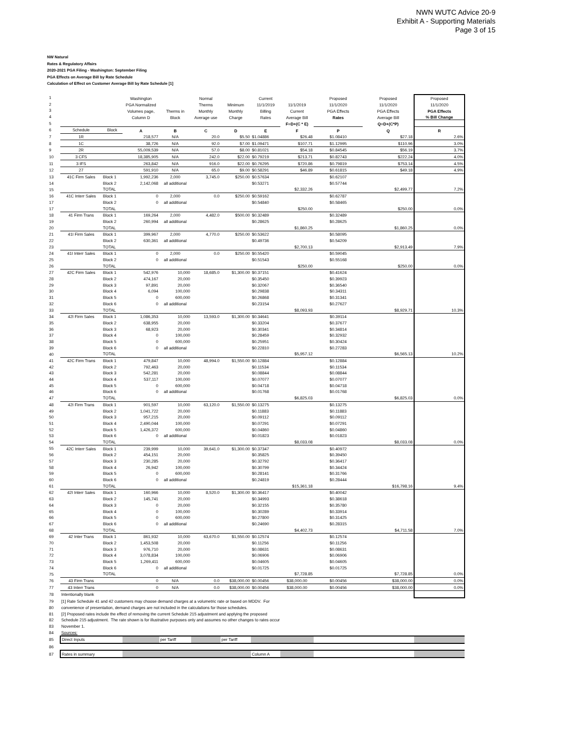NWN WUTC Advice 20-9
Exhibit A - Supporting Materials
Page 3 of 15
NW Natural
Rates & Regulatory Affairs
2020-2021 PGA Filing - Washington: September Filing
PGA Effects on Average Bill by Rate Schedule
Calculation of Effect on Customer Average Bill by Rate Schedule [1]
| 1 | | | Washington | | Normal | | Current | | Proposed | Proposed | Proposed |
| 2 | | | PGA Normalized | | Therms | Minimum | 11/1/2019 | 11/1/2019 | 11/1/2020 | 11/1/2020 | 11/1/2020 |
| 3 | | | Volumes page, | Therms in | Monthly | Monthly | Billing | Current | PGA Effects | PGA Effects | PGA Effects |
| 4 | | | Column D | Block | Average use | Charge | Rates | Average Bill | Rates | Average Bill | % Bill Change |
| 5 | | | | | | | | F=D+(C * E) | | Q=D+(C*P) | |
| 6 | Schedule | Block | A | B | C | D | E | F | P | Q | R |
| 7 | 1R | | 218,577 | N/A | 20.0 | $5.50 | $1.04886 | $26.48 | $1.08410 | $27.18 | 2.6% |
| 8 | 1C | | 38,726 | N/A | 92.0 | $7.00 | $1.09471 | $107.71 | $1.12995 | $110.96 | 3.0% |
| 9 | 2R | | 55,009,539 | N/A | 57.0 | $8.00 | $0.81021 | $54.18 | $0.84545 | $56.19 | 3.7% |
| 10 | 3 CFS | | 18,385,905 | N/A | 242.0 | $22.00 | $0.79219 | $213.71 | $0.82743 | $222.24 | 4.0% |
| 11 | 3 IFS | | 263,842 | N/A | 916.0 | $22.00 | $0.76295 | $720.86 | $0.79819 | $753.14 | 4.5% |
| 12 | 27 | | 591,910 | N/A | 65.0 | $9.00 | $0.58291 | $46.89 | $0.61815 | $49.18 | 4.9% |
| 13 | 41C Firm Sales | Block 1 | 1,992,236 | 2,000 | 3,745.0 | $250.00 | $0.57634 | | $0.62107 | | |
| 14 | | Block 2 | 2,142,068 | all additional | | | $0.53271 | | $0.57744 | | |
| 15 | | TOTAL | | | | | | $2,332.26 | | $2,499.77 | 7.2% |
| 16 | 41C Interr Sales | Block 1 | 0 | 2,000 | 0.0 | $250.00 | $0.59162 | | $0.62787 | | |
| 17 | | Block 2 | 0 | all additional | | | $0.54840 | | $0.58465 | | |
| 17 | | TOTAL | | | | | | $250.00 | | $250.00 | 0.0% |
| 18 | 41 Firm Trans | Block 1 | 169,264 | 2,000 | 4,482.0 | $500.00 | $0.32489 | | $0.32489 | | |
| 19 | | Block 2 | 260,994 | all additional | | | $0.28625 | | $0.28625 | | |
| 20 | | TOTAL | | | | | | $1,860.25 | | $1,860.25 | 0.0% |
| 21 | 41I Firm Sales | Block 1 | 399,967 | 2,000 | 4,770.0 | $250.00 | $0.53622 | | $0.58095 | | |
| 22 | | Block 2 | 630,361 | all additional | | | $0.49736 | | $0.54209 | | |
| 23 | | TOTAL | | | | | | $2,700.13 | | $2,913.49 | 7.9% |
| 24 | 41I Interr Sales | Block 1 | 0 | 2,000 | 0.0 | $250.00 | $0.55420 | | $0.59045 | | |
| 25 | | Block 2 | 0 | all additional | | | $0.51543 | | $0.55168 | | |
| 26 | | TOTAL | | | | | | $250.00 | | $250.00 | 0.0% |
| 27 | 42C Firm Sales | Block 1 | 542,976 | 10,000 | 18,685.0 | $1,300.00 | $0.37151 | | $0.41624 | | |
| 28 | | Block 2 | 474,167 | 20,000 | | | $0.35450 | | $0.39923 | | |
| 29 | | Block 3 | 97,891 | 20,000 | | | $0.32067 | | $0.36540 | | |
| 30 | | Block 4 | 6,094 | 100,000 | | | $0.29838 | | $0.34311 | | |
| 31 | | Block 5 | 0 | 600,000 | | | $0.26868 | | $0.31341 | | |
| 32 | | Block 6 | 0 | all additional | | | $0.23154 | | $0.27627 | | |
| 33 | | TOTAL | | | | | | $8,093.93 | | $8,929.71 | 10.3% |
| 34 | 42I Firm Sales | Block 1 | 1,086,353 | 10,000 | 13,593.0 | $1,300.00 | $0.34641 | | $0.39114 | | |
| 35 | | Block 2 | 638,955 | 20,000 | | | $0.33204 | | $0.37677 | | |
| 36 | | Block 3 | 68,923 | 20,000 | | | $0.30341 | | $0.34814 | | |
| 37 | | Block 4 | 0 | 100,000 | | | $0.28459 | | $0.32932 | | |
| 38 | | Block 5 | 0 | 600,000 | | | $0.25951 | | $0.30424 | | |
| 39 | | Block 6 | 0 | all additional | | | $0.22810 | | $0.27283 | | |
| 40 | | TOTAL | | | | | | $5,957.12 | | $6,565.13 | 10.2% |
| 41 | 42C Firm Trans | Block 1 | 479,847 | 10,000 | 48,994.0 | $1,550.00 | $0.12884 | | $0.12884 | | |
| 42 | | Block 2 | 792,463 | 20,000 | | | $0.11534 | | $0.11534 | | |
| 43 | | Block 3 | 542,281 | 20,000 | | | $0.08844 | | $0.08844 | | |
| 44 | | Block 4 | 537,117 | 100,000 | | | $0.07077 | | $0.07077 | | |
| 45 | | Block 5 | 0 | 600,000 | | | $0.04718 | | $0.04718 | | |
| 46 | | Block 6 | 0 | all additional | | | $0.01768 | | $0.01768 | | |
| 47 | | TOTAL | | | | | | $6,825.03 | | $6,825.03 | 0.0% |
| 48 | 42I Firm Trans | Block 1 | 901,597 | 10,000 | 63,120.0 | $1,550.00 | $0.13275 | | $0.13275 | | |
| 49 | | Block 2 | 1,041,722 | 20,000 | | | $0.11883 | | $0.11883 | | |
| 50 | | Block 3 | 957,215 | 20,000 | | | $0.09112 | | $0.09112 | | |
| 51 | | Block 4 | 2,490,044 | 100,000 | | | $0.07291 | | $0.07291 | | |
| 52 | | Block 5 | 1,426,372 | 600,000 | | | $0.04860 | | $0.04860 | | |
| 53 | | Block 6 | 0 | all additional | | | $0.01823 | | $0.01823 | | |
| 54 | | TOTAL | | | | | | $8,033.08 | | $8,033.08 | 0.0% |
| 55 | 42C Interr Sales | Block 1 | 239,999 | 10,000 | 39,641.0 | $1,300.00 | $0.37347 | | $0.40972 | | |
| 56 | | Block 2 | 454,151 | 20,000 | | | $0.35825 | | $0.39450 | | |
| 57 | | Block 3 | 230,285 | 20,000 | | | $0.32792 | | $0.36417 | | |
| 58 | | Block 4 | 26,942 | 100,000 | | | $0.30799 | | $0.34424 | | |
| 59 | | Block 5 | 0 | 600,000 | | | $0.28141 | | $0.31766 | | |
| 60 | | Block 6 | 0 | all additional | | | $0.24819 | | $0.28444 | | |
| 61 | | TOTAL | | | | | | $15,361.18 | | $16,798.16 | 9.4% |
| 62 | 42I Interr Sales | Block 1 | 160,966 | 10,000 | 8,520.0 | $1,300.00 | $0.36417 | | $0.40042 | | |
| 63 | | Block 2 | 145,741 | 20,000 | | | $0.34993 | | $0.38618 | | |
| 64 | | Block 3 | 0 | 20,000 | | | $0.32155 | | $0.35780 | | |
| 65 | | Block 4 | 0 | 100,000 | | | $0.30289 | | $0.33914 | | |
| 66 | | Block 5 | 0 | 600,000 | | | $0.27800 | | $0.31425 | | |
| 67 | | Block 6 | 0 | all additional | | | $0.24690 | | $0.28315 | | |
| 68 | | TOTAL | | | | | | $4,402.73 | | $4,711.58 | 7.0% |
| 69 | 42 Inter Trans | Block 1 | 861,932 | 10,000 | 63,670.0 | $1,550.00 | $0.12574 | | $0.12574 | | |
| 70 | | Block 2 | 1,453,508 | 20,000 | | | $0.11256 | | $0.11256 | | |
| 71 | | Block 3 | 976,710 | 20,000 | | | $0.08631 | | $0.08631 | | |
| 72 | | Block 4 | 3,078,834 | 100,000 | | | $0.06906 | | $0.06906 | | |
| 73 | | Block 5 | 1,269,411 | 600,000 | | | $0.04605 | | $0.04605 | | |
| 74 | | Block 6 | 0 | all additional | | | $0.01725 | | $0.01725 | | |
| 75 | | TOTAL | | | | | | $7,728.85 | | $7,728.85 | 0.0% |
| 76 | 43 Firm Trans | | 0 | N/A | 0.0 | $38,000.00 | $0.00456 | $38,000.00 | $0.00456 | $38,000.00 | 0.0% |
| 77 | 43 Interr Trans | | 0 | N/A | 0.0 | $38,000.00 | $0.00456 | $38,000.00 | $0.00456 | $38,000.00 | 0.0% |
| 78 | Intentionally blank | | | | | | | | | | |
| 79 | [1] Rate Schedule 41 and 42 customers may choose demand charges at a volumetric rate or based on MDDV. For | | | | | | | | | | |
| 80 | convenience of presentation, demand charges are not included in the calculations for those schedules. | | | | | | | | | | |
| 81 | [2] Proposed rates include the effect of removing the current Schedule 215 adjustment and applying the proposed | | | | | | | | | | |
| 82 | Schedule 215 adjustment. The rate shown is for illustrative purposes only and assumes no other changes to rates occur | | | | | | | | | | |
| 83 | November 1. | | | | | | | | | | |
| 84 | Sources: | | | | | | | | | | |
| 85 | Direct Inputs | | | per Tariff | | per Tariff | | | | | |
| 86 | | | | | | | | | | | |
| 87 | Rates in summary | | | | | | Column A | | | | |